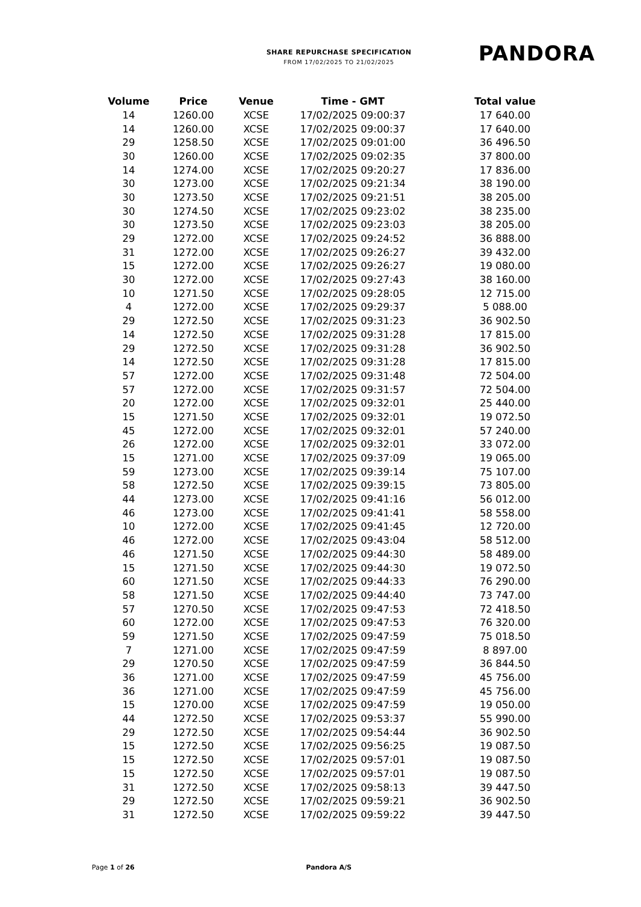SHARE REPURCHASE SPECIFICATION
FROM 17/02/2025 TO 21/02/2025
PANDORA
| Volume | Price | Venue | Time - GMT | Total value |
| --- | --- | --- | --- | --- |
| 14 | 1260.00 | XCSE | 17/02/2025 09:00:37 | 17 640.00 |
| 14 | 1260.00 | XCSE | 17/02/2025 09:00:37 | 17 640.00 |
| 29 | 1258.50 | XCSE | 17/02/2025 09:01:00 | 36 496.50 |
| 30 | 1260.00 | XCSE | 17/02/2025 09:02:35 | 37 800.00 |
| 14 | 1274.00 | XCSE | 17/02/2025 09:20:27 | 17 836.00 |
| 30 | 1273.00 | XCSE | 17/02/2025 09:21:34 | 38 190.00 |
| 30 | 1273.50 | XCSE | 17/02/2025 09:21:51 | 38 205.00 |
| 30 | 1274.50 | XCSE | 17/02/2025 09:23:02 | 38 235.00 |
| 30 | 1273.50 | XCSE | 17/02/2025 09:23:03 | 38 205.00 |
| 29 | 1272.00 | XCSE | 17/02/2025 09:24:52 | 36 888.00 |
| 31 | 1272.00 | XCSE | 17/02/2025 09:26:27 | 39 432.00 |
| 15 | 1272.00 | XCSE | 17/02/2025 09:26:27 | 19 080.00 |
| 30 | 1272.00 | XCSE | 17/02/2025 09:27:43 | 38 160.00 |
| 10 | 1271.50 | XCSE | 17/02/2025 09:28:05 | 12 715.00 |
| 4 | 1272.00 | XCSE | 17/02/2025 09:29:37 | 5 088.00 |
| 29 | 1272.50 | XCSE | 17/02/2025 09:31:23 | 36 902.50 |
| 14 | 1272.50 | XCSE | 17/02/2025 09:31:28 | 17 815.00 |
| 29 | 1272.50 | XCSE | 17/02/2025 09:31:28 | 36 902.50 |
| 14 | 1272.50 | XCSE | 17/02/2025 09:31:28 | 17 815.00 |
| 57 | 1272.00 | XCSE | 17/02/2025 09:31:48 | 72 504.00 |
| 57 | 1272.00 | XCSE | 17/02/2025 09:31:57 | 72 504.00 |
| 20 | 1272.00 | XCSE | 17/02/2025 09:32:01 | 25 440.00 |
| 15 | 1271.50 | XCSE | 17/02/2025 09:32:01 | 19 072.50 |
| 45 | 1272.00 | XCSE | 17/02/2025 09:32:01 | 57 240.00 |
| 26 | 1272.00 | XCSE | 17/02/2025 09:32:01 | 33 072.00 |
| 15 | 1271.00 | XCSE | 17/02/2025 09:37:09 | 19 065.00 |
| 59 | 1273.00 | XCSE | 17/02/2025 09:39:14 | 75 107.00 |
| 58 | 1272.50 | XCSE | 17/02/2025 09:39:15 | 73 805.00 |
| 44 | 1273.00 | XCSE | 17/02/2025 09:41:16 | 56 012.00 |
| 46 | 1273.00 | XCSE | 17/02/2025 09:41:41 | 58 558.00 |
| 10 | 1272.00 | XCSE | 17/02/2025 09:41:45 | 12 720.00 |
| 46 | 1272.00 | XCSE | 17/02/2025 09:43:04 | 58 512.00 |
| 46 | 1271.50 | XCSE | 17/02/2025 09:44:30 | 58 489.00 |
| 15 | 1271.50 | XCSE | 17/02/2025 09:44:30 | 19 072.50 |
| 60 | 1271.50 | XCSE | 17/02/2025 09:44:33 | 76 290.00 |
| 58 | 1271.50 | XCSE | 17/02/2025 09:44:40 | 73 747.00 |
| 57 | 1270.50 | XCSE | 17/02/2025 09:47:53 | 72 418.50 |
| 60 | 1272.00 | XCSE | 17/02/2025 09:47:53 | 76 320.00 |
| 59 | 1271.50 | XCSE | 17/02/2025 09:47:59 | 75 018.50 |
| 7 | 1271.00 | XCSE | 17/02/2025 09:47:59 | 8 897.00 |
| 29 | 1270.50 | XCSE | 17/02/2025 09:47:59 | 36 844.50 |
| 36 | 1271.00 | XCSE | 17/02/2025 09:47:59 | 45 756.00 |
| 36 | 1271.00 | XCSE | 17/02/2025 09:47:59 | 45 756.00 |
| 15 | 1270.00 | XCSE | 17/02/2025 09:47:59 | 19 050.00 |
| 44 | 1272.50 | XCSE | 17/02/2025 09:53:37 | 55 990.00 |
| 29 | 1272.50 | XCSE | 17/02/2025 09:54:44 | 36 902.50 |
| 15 | 1272.50 | XCSE | 17/02/2025 09:56:25 | 19 087.50 |
| 15 | 1272.50 | XCSE | 17/02/2025 09:57:01 | 19 087.50 |
| 15 | 1272.50 | XCSE | 17/02/2025 09:57:01 | 19 087.50 |
| 31 | 1272.50 | XCSE | 17/02/2025 09:58:13 | 39 447.50 |
| 29 | 1272.50 | XCSE | 17/02/2025 09:59:21 | 36 902.50 |
| 31 | 1272.50 | XCSE | 17/02/2025 09:59:22 | 39 447.50 |
Page 1 of 26 Pandora A/S